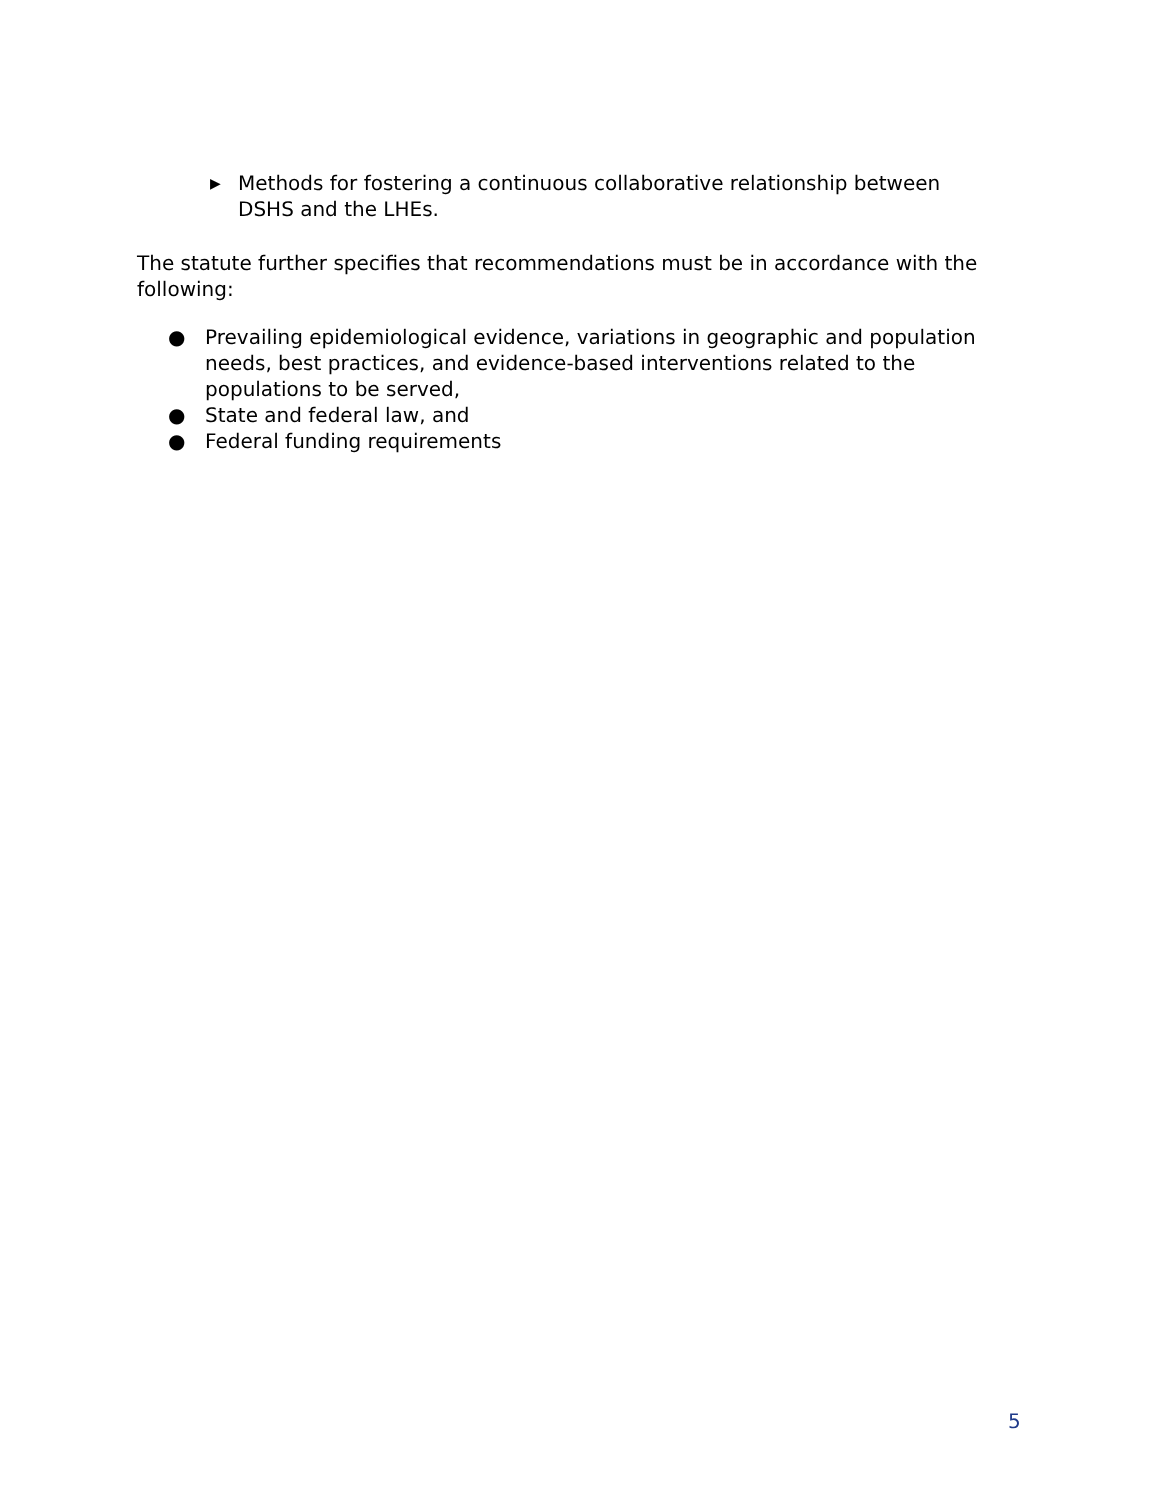▶ Methods for fostering a continuous collaborative relationship between DSHS and the LHEs.
The statute further specifies that recommendations must be in accordance with the following:
● Prevailing epidemiological evidence, variations in geographic and population needs, best practices, and evidence-based interventions related to the populations to be served,
● State and federal law, and
● Federal funding requirements
5